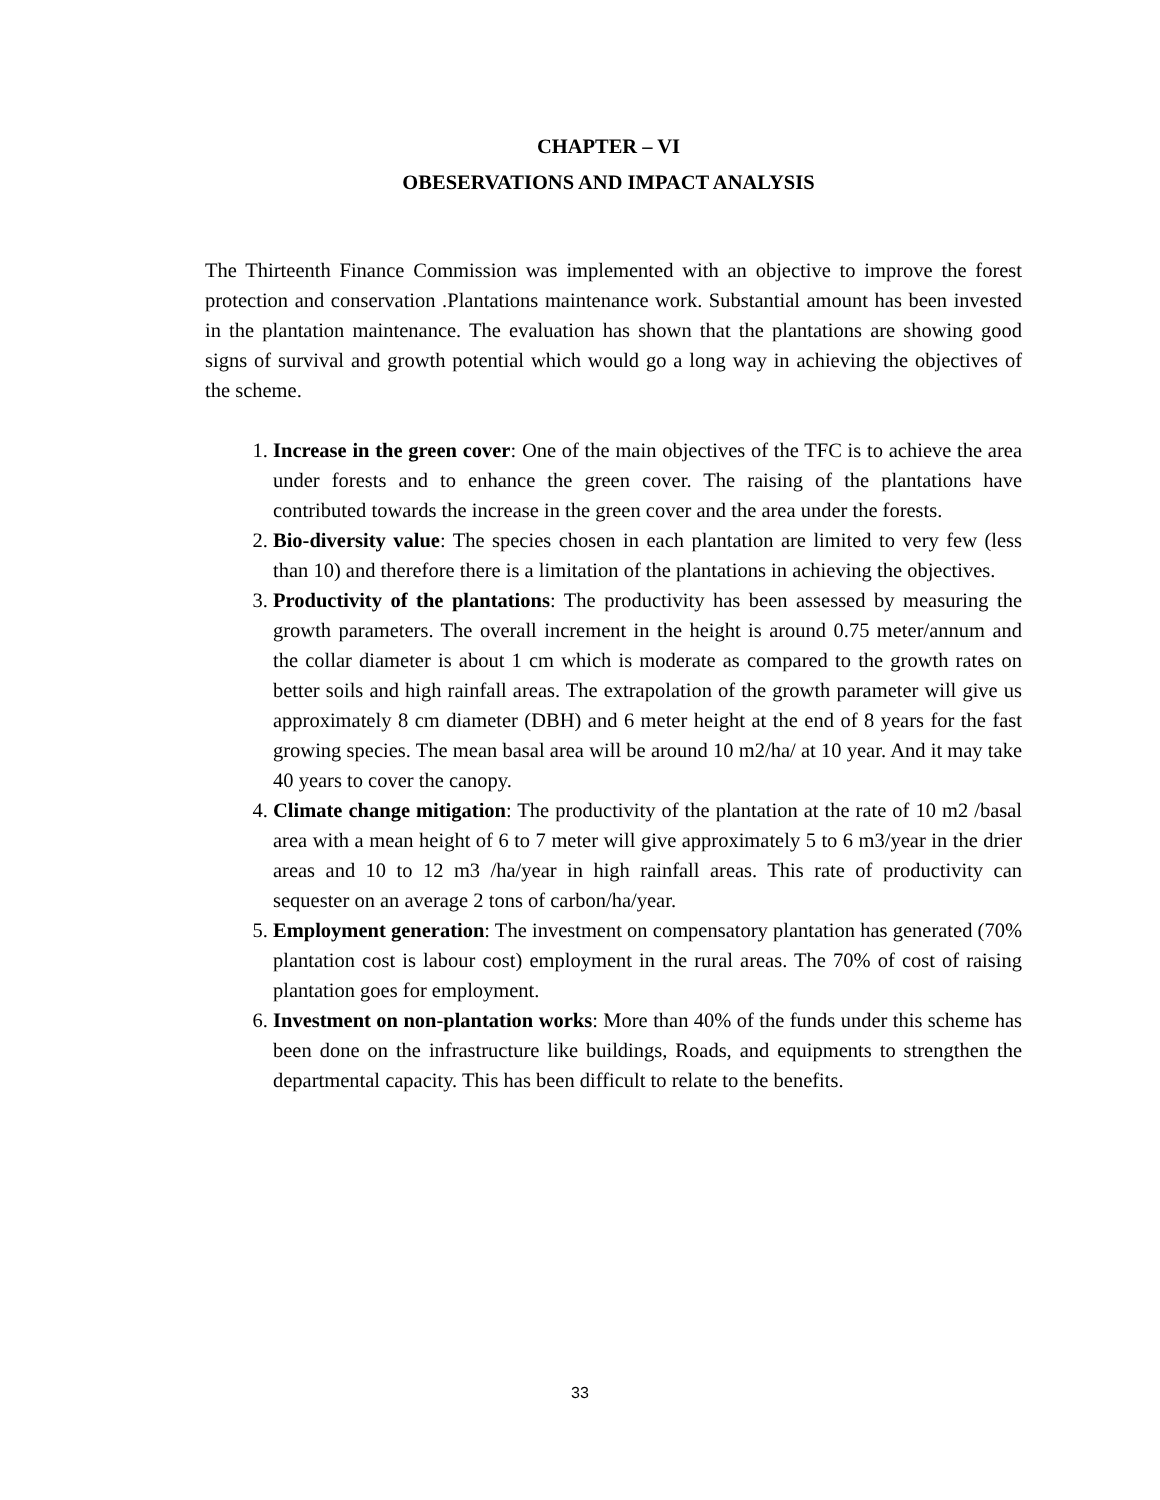CHAPTER – VI
OBESERVATIONS AND IMPACT ANALYSIS
The Thirteenth Finance Commission was implemented with an objective to improve the forest protection and conservation .Plantations maintenance work. Substantial amount has been invested in the plantation maintenance. The evaluation has shown that the plantations are showing good signs of survival and growth potential which would go a long way in achieving the objectives of the scheme.
1. Increase in the green cover: One of the main objectives of the TFC is to achieve the area under forests and to enhance the green cover. The raising of the plantations have contributed towards the increase in the green cover and the area under the forests.
2. Bio-diversity value: The species chosen in each plantation are limited to very few (less than 10) and therefore there is a limitation of the plantations in achieving the objectives.
3. Productivity of the plantations: The productivity has been assessed by measuring the growth parameters. The overall increment in the height is around 0.75 meter/annum and the collar diameter is about 1 cm which is moderate as compared to the growth rates on better soils and high rainfall areas. The extrapolation of the growth parameter will give us approximately 8 cm diameter (DBH) and 6 meter height at the end of 8 years for the fast growing species. The mean basal area will be around 10 m2/ha/ at 10 year. And it may take 40 years to cover the canopy.
4. Climate change mitigation: The productivity of the plantation at the rate of 10 m2 /basal area with a mean height of 6 to 7 meter will give approximately 5 to 6 m3/year in the drier areas and 10 to 12 m3 /ha/year in high rainfall areas. This rate of productivity can sequester on an average 2 tons of carbon/ha/year.
5. Employment generation: The investment on compensatory plantation has generated (70% plantation cost is labour cost) employment in the rural areas. The 70% of cost of raising plantation goes for employment.
6. Investment on non-plantation works: More than 40% of the funds under this scheme has been done on the infrastructure like buildings, Roads, and equipments to strengthen the departmental capacity. This has been difficult to relate to the benefits.
33